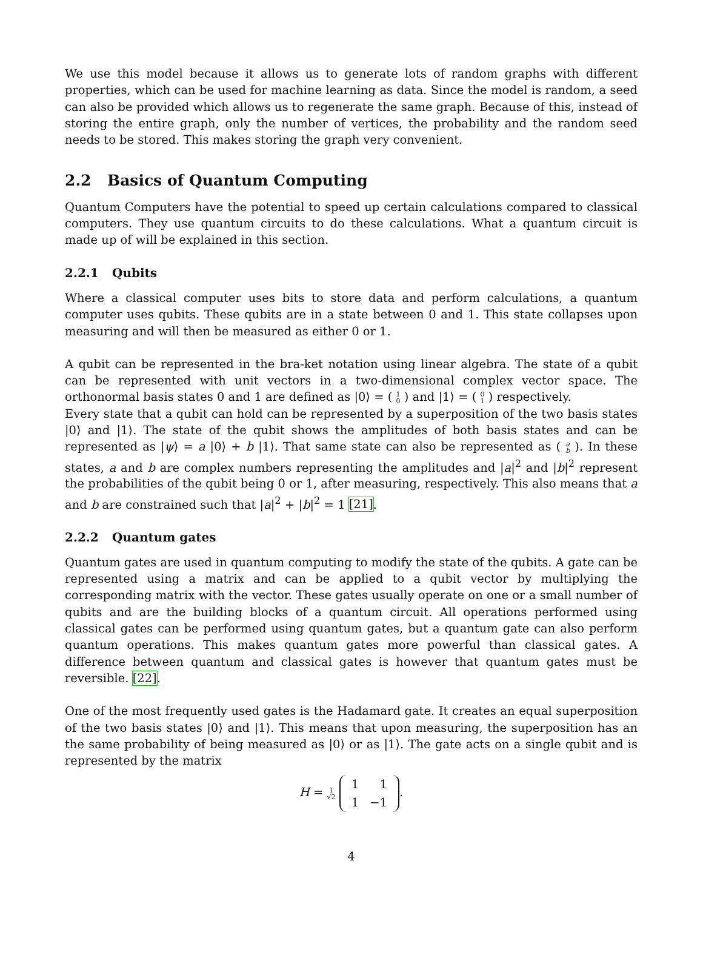We use this model because it allows us to generate lots of random graphs with different properties, which can be used for machine learning as data. Since the model is random, a seed can also be provided which allows us to regenerate the same graph. Because of this, instead of storing the entire graph, only the number of vertices, the probability and the random seed needs to be stored. This makes storing the graph very convenient.
2.2 Basics of Quantum Computing
Quantum Computers have the potential to speed up certain calculations compared to classical computers. They use quantum circuits to do these calculations. What a quantum circuit is made up of will be explained in this section.
2.2.1 Qubits
Where a classical computer uses bits to store data and perform calculations, a quantum computer uses qubits. These qubits are in a state between 0 and 1. This state collapses upon measuring and will then be measured as either 0 or 1.
A qubit can be represented in the bra-ket notation using linear algebra. The state of a qubit can be represented with unit vectors in a two-dimensional complex vector space. The orthonormal basis states 0 and 1 are defined as |0⟩ = ( 1
0 ) and |1⟩ = ( 0
1 ) respectively.
Every state that a qubit can hold can be represented by a superposition of the two basis states |0⟩ and |1⟩. The state of the qubit shows the amplitudes of both basis states and can be represented as |ψ⟩ = a |0⟩ + b |1⟩. That same state can also be represented as ( a
b ). In these states, a and b are complex numbers representing the amplitudes and |a|<sup>2</sup> and |b|<sup>2</sup> represent the probabilities of the qubit being 0 or 1, after measuring, respectively. This also means that a and b are constrained such that |a|<sup>2</sup> + |b|<sup>2</sup> = 1 [21].
2.2.2 Quantum gates
Quantum gates are used in quantum computing to modify the state of the qubits. A gate can be represented using a matrix and can be applied to a qubit vector by multiplying the corresponding matrix with the vector. These gates usually operate on one or a small number of qubits and are the building blocks of a quantum circuit. All operations performed using classical gates can be performed using quantum gates, but a quantum gate can also perform quantum operations. This makes quantum gates more powerful than classical gates. A difference between quantum and classical gates is however that quantum gates must be reversible. [22].
One of the most frequently used gates is the Hadamard gate. It creates an equal superposition of the two basis states |0⟩ and |1⟩. This means that upon measuring, the superposition has an the same probability of being measured as |0⟩ or as |1⟩. The gate acts on a single qubit and is represented by the matrix
H = 1
√2
| 1 | 1 |
| 1 | −1 |
.
4